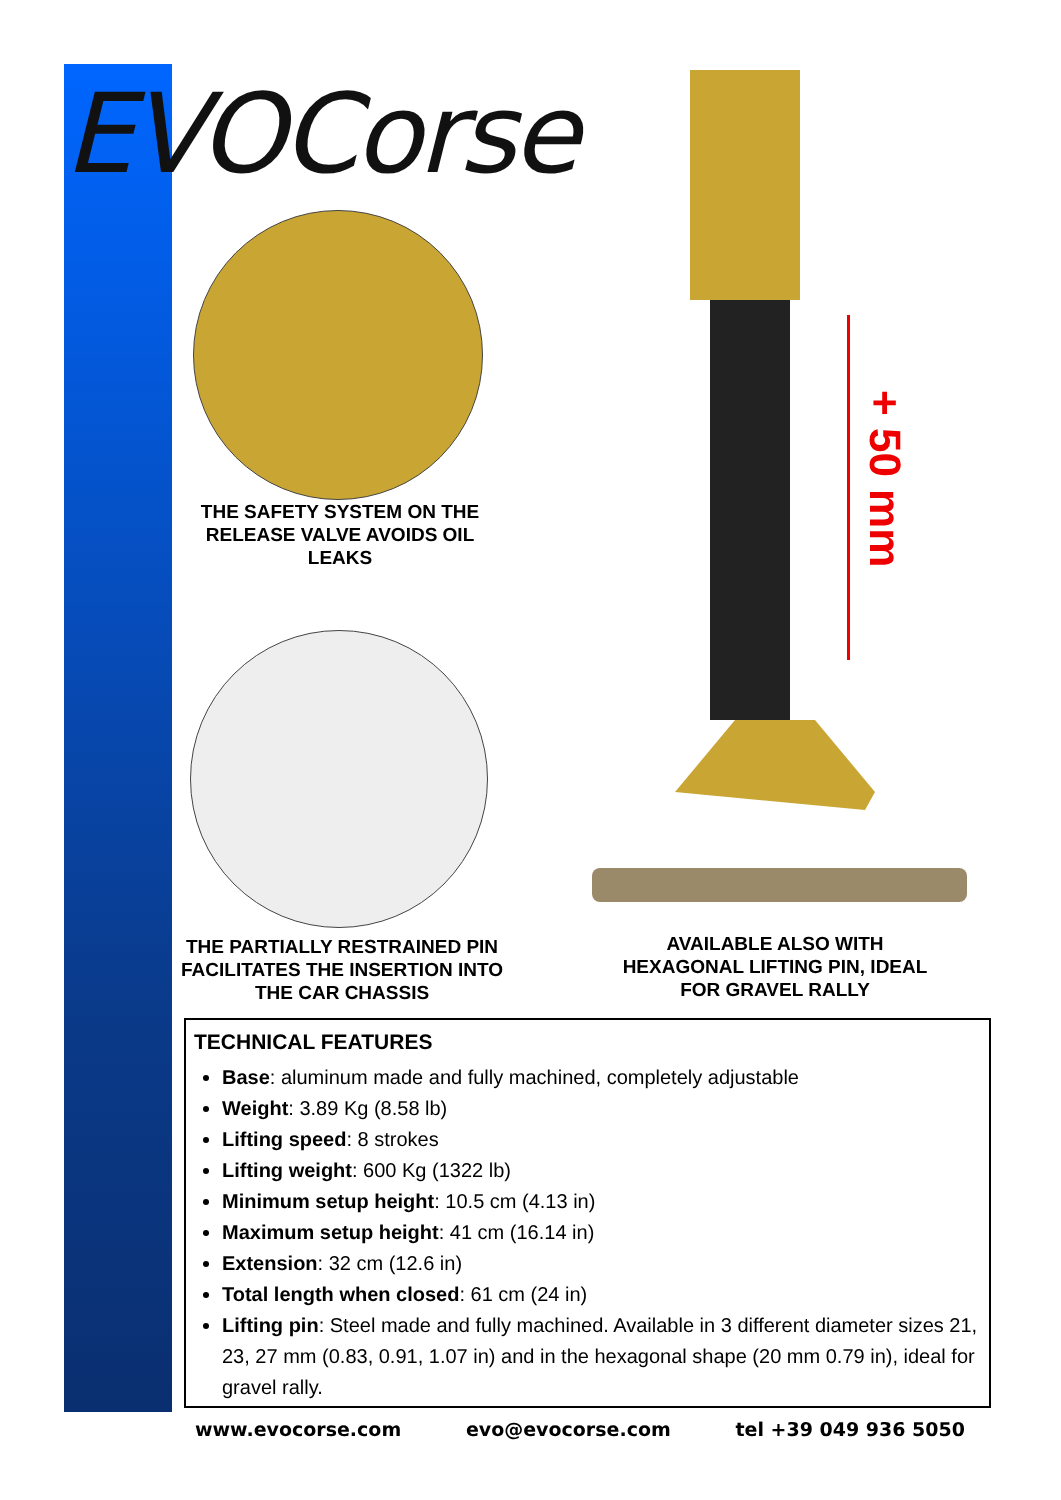EVOCorse
THE SAFETY SYSTEM ON THE RELEASE VALVE AVOIDS OIL LEAKS
THE PARTIALLY RESTRAINED PIN FACILITATES THE INSERTION INTO THE CAR CHASSIS
+ 50 mm
AVAILABLE ALSO WITH HEXAGONAL LIFTING PIN, IDEAL FOR GRAVEL RALLY
TECHNICAL FEATURES
Base: aluminum made and fully machined, completely adjustable
Weight: 3.89 Kg (8.58 lb)
Lifting speed: 8 strokes
Lifting weight: 600 Kg (1322 lb)
Minimum setup height: 10.5 cm (4.13 in)
Maximum setup height: 41 cm (16.14 in)
Extension: 32 cm (12.6 in)
Total length when closed: 61 cm (24 in)
Lifting pin: Steel made and fully machined. Available in 3 different diameter sizes 21, 23, 27 mm (0.83, 0.91, 1.07 in) and in the hexagonal shape (20 mm 0.79 in), ideal for gravel rally.
www.evocorse.com evo@evocorse.com tel +39 049 936 5050